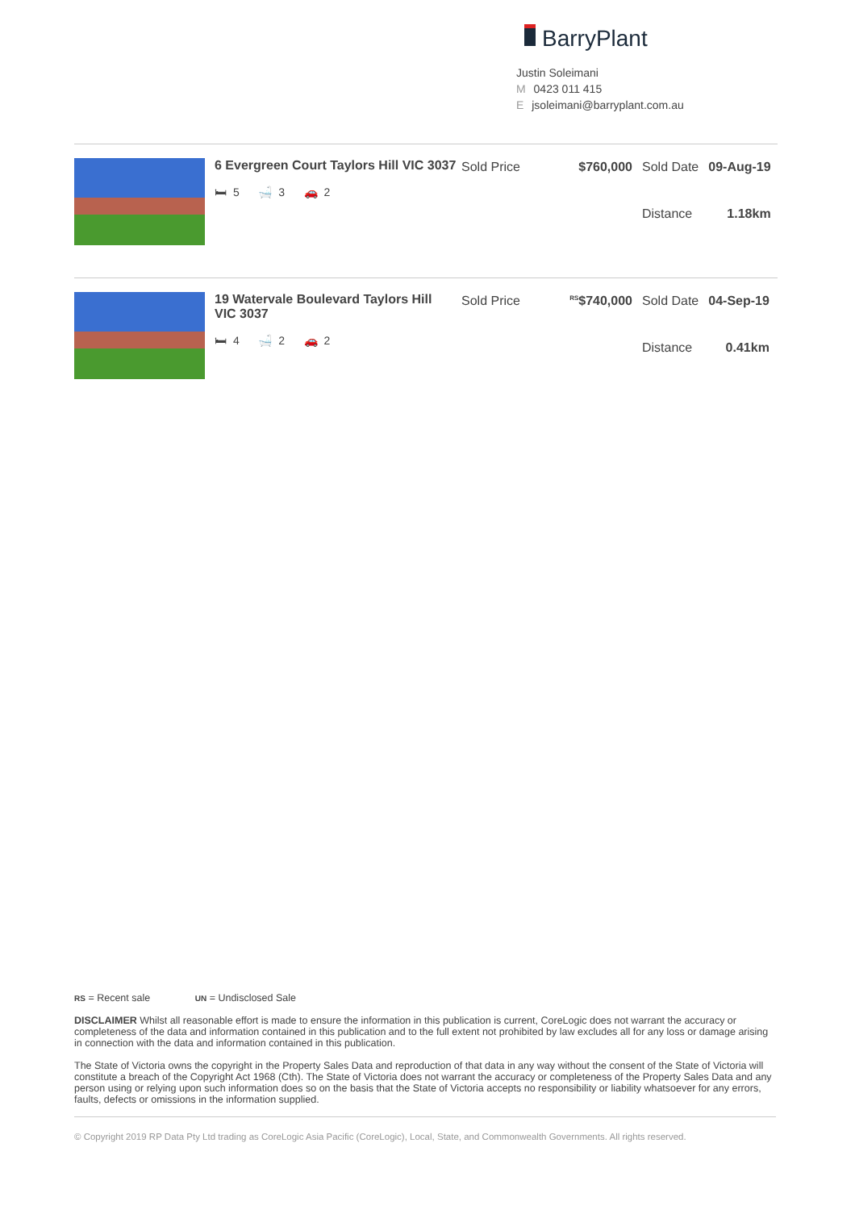BarryPlant
Justin Soleimani
M 0423 011 415
E jsoleimani@barryplant.com.au
6 Evergreen Court Taylors Hill VIC 3037
🛏 5 🛁 3 🚗 2
| Sold Price | $760,000 | Sold Date | 09-Aug-19 |
| | | Distance | 1.18km |
19 Watervale Boulevard Taylors Hill VIC 3037
🛏 4 🛁 2 🚗 2
| Sold Price | <sup>RS</sup>$740,000 | Sold Date | 04-Sep-19 |
| | | Distance | 0.41km |
RS = Recent sale UN = Undisclosed Sale
DISCLAIMER Whilst all reasonable effort is made to ensure the information in this publication is current, CoreLogic does not warrant the accuracy or completeness of the data and information contained in this publication and to the full extent not prohibited by law excludes all for any loss or damage arising in connection with the data and information contained in this publication.
The State of Victoria owns the copyright in the Property Sales Data and reproduction of that data in any way without the consent of the State of Victoria will constitute a breach of the Copyright Act 1968 (Cth). The State of Victoria does not warrant the accuracy or completeness of the Property Sales Data and any person using or relying upon such information does so on the basis that the State of Victoria accepts no responsibility or liability whatsoever for any errors, faults, defects or omissions in the information supplied.
© Copyright 2019 RP Data Pty Ltd trading as CoreLogic Asia Pacific (CoreLogic), Local, State, and Commonwealth Governments. All rights reserved.